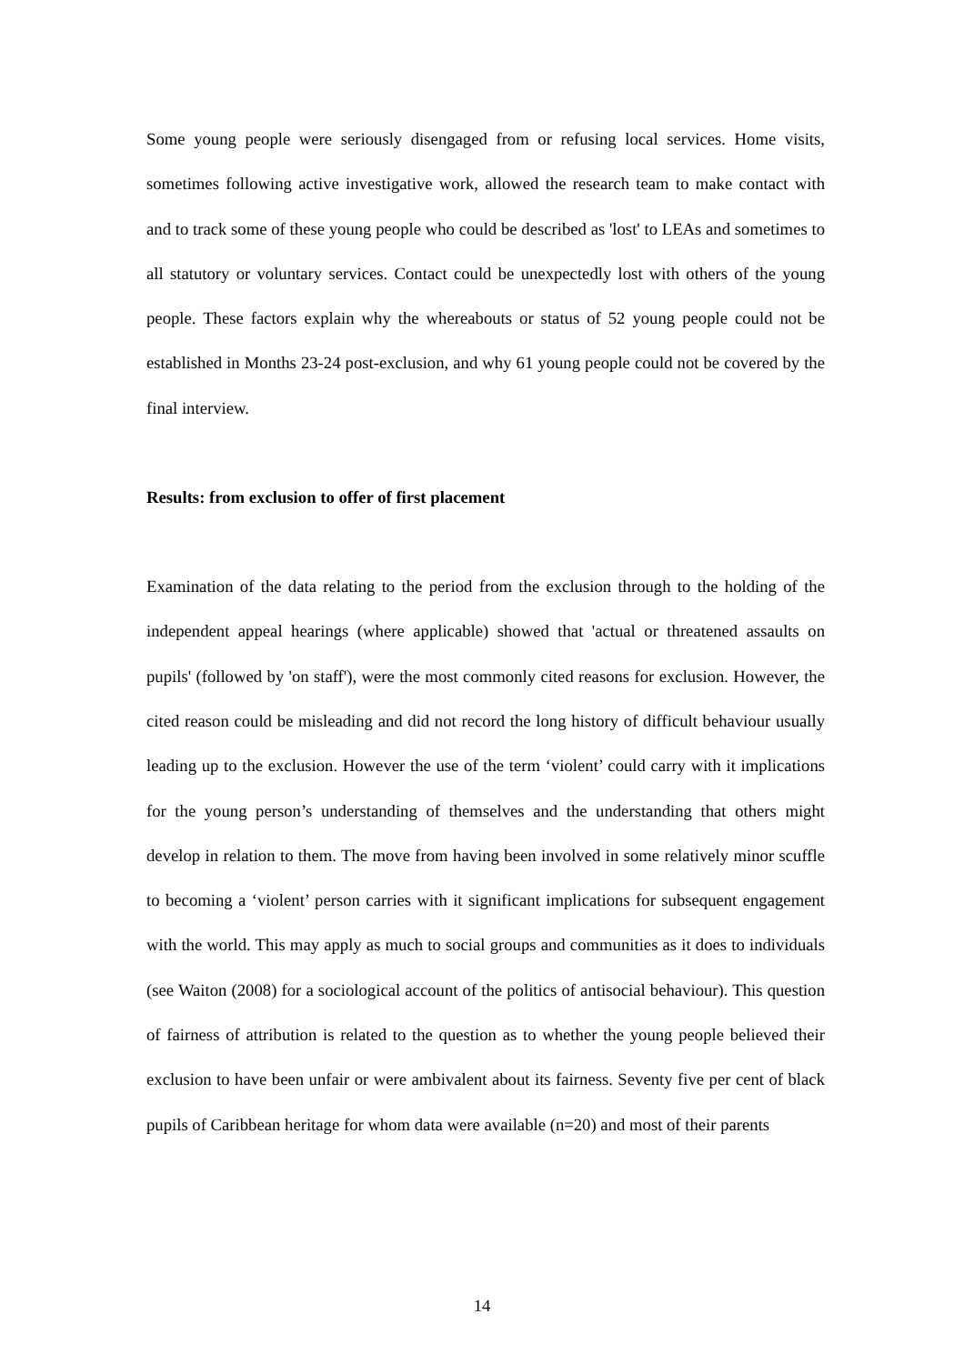Some young people were seriously disengaged from or refusing local services. Home visits, sometimes following active investigative work, allowed the research team to make contact with and to track some of these young people who could be described as 'lost' to LEAs and sometimes to all statutory or voluntary services. Contact could be unexpectedly lost with others of the young people. These factors explain why the whereabouts or status of 52 young people could not be established in Months 23-24 post-exclusion, and why 61 young people could not be covered by the final interview.
Results: from exclusion to offer of first placement
Examination of the data relating to the period from the exclusion through to the holding of the independent appeal hearings (where applicable) showed that 'actual or threatened assaults on pupils' (followed by 'on staff'), were the most commonly cited reasons for exclusion. However, the cited reason could be misleading and did not record the long history of difficult behaviour usually leading up to the exclusion. However the use of the term ‘violent’ could carry with it implications for the young person’s understanding of themselves and the understanding that others might develop in relation to them. The move from having been involved in some relatively minor scuffle to becoming a ‘violent’ person carries with it significant implications for subsequent engagement with the world. This may apply as much to social groups and communities as it does to individuals (see Waiton (2008) for a sociological account of the politics of antisocial behaviour). This question of fairness of attribution is related to the question as to whether the young people believed their exclusion to have been unfair or were ambivalent about its fairness. Seventy five per cent of black pupils of Caribbean heritage for whom data were available (n=20) and most of their parents
14